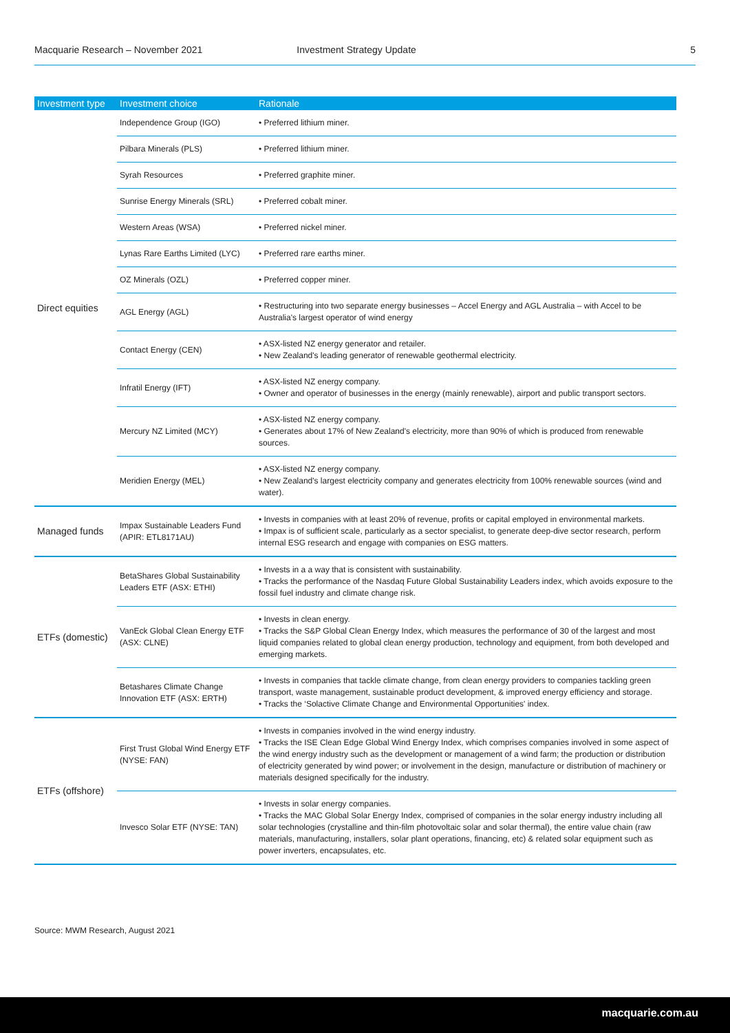Macquarie Research – November 2021 Investment Strategy Update 5
| Investment type | Investment choice | Rationale |
| --- | --- | --- |
| Direct equities | Independence Group (IGO) | • Preferred lithium miner. |
| | Pilbara Minerals (PLS) | • Preferred lithium miner. |
| | Syrah Resources | • Preferred graphite miner. |
| | Sunrise Energy Minerals (SRL) | • Preferred cobalt miner. |
| | Western Areas (WSA) | • Preferred nickel miner. |
| | Lynas Rare Earths Limited (LYC) | • Preferred rare earths miner. |
| | OZ Minerals (OZL) | • Preferred copper miner. |
| | AGL Energy (AGL) | • Restructuring into two separate energy businesses – Accel Energy and AGL Australia – with Accel to be Australia's largest operator of wind energy |
| | Contact Energy (CEN) | • ASX-listed NZ energy generator and retailer. • New Zealand's leading generator of renewable geothermal electricity. |
| | Infratil Energy (IFT) | • ASX-listed NZ energy company. • Owner and operator of businesses in the energy (mainly renewable), airport and public transport sectors. |
| | Mercury NZ Limited (MCY) | • ASX-listed NZ energy company. • Generates about 17% of New Zealand's electricity, more than 90% of which is produced from renewable sources. |
| | Meridien Energy (MEL) | • ASX-listed NZ energy company. • New Zealand's largest electricity company and generates electricity from 100% renewable sources (wind and water). |
| Managed funds | Impax Sustainable Leaders Fund (APIR: ETL8171AU) | • Invests in companies with at least 20% of revenue, profits or capital employed in environmental markets. • Impax is of sufficient scale, particularly as a sector specialist, to generate deep-dive sector research, perform internal ESG research and engage with companies on ESG matters. |
| ETFs (domestic) | BetaShares Global Sustainability Leaders ETF (ASX: ETHI) | • Invests in a a way that is consistent with sustainability. • Tracks the performance of the Nasdaq Future Global Sustainability Leaders index, which avoids exposure to the fossil fuel industry and climate change risk. |
| | VanEck Global Clean Energy ETF (ASX: CLNE) | • Invests in clean energy. • Tracks the S&P Global Clean Energy Index, which measures the performance of 30 of the largest and most liquid companies related to global clean energy production, technology and equipment, from both developed and emerging markets. |
| | Betashares Climate Change Innovation ETF (ASX: ERTH) | • Invests in companies that tackle climate change, from clean energy providers to companies tackling green transport, waste management, sustainable product development, & improved energy efficiency and storage. • Tracks the ‘Solactive Climate Change and Environmental Opportunities' index. |
| ETFs (offshore) | First Trust Global Wind Energy ETF (NYSE: FAN) | • Invests in companies involved in the wind energy industry. • Tracks the ISE Clean Edge Global Wind Energy Index, which comprises companies involved in some aspect of the wind energy industry such as the development or management of a wind farm; the production or distribution of electricity generated by wind power; or involvement in the design, manufacture or distribution of machinery or materials designed specifically for the industry. |
| | Invesco Solar ETF (NYSE: TAN) | • Invests in solar energy companies. • Tracks the MAC Global Solar Energy Index, comprised of companies in the solar energy industry including all solar technologies (crystalline and thin-film photovoltaic solar and solar thermal), the entire value chain (raw materials, manufacturing, installers, solar plant operations, financing, etc) & related solar equipment such as power inverters, encapsulates, etc. |
Source: MWM Research, August 2021
macquarie.com.au